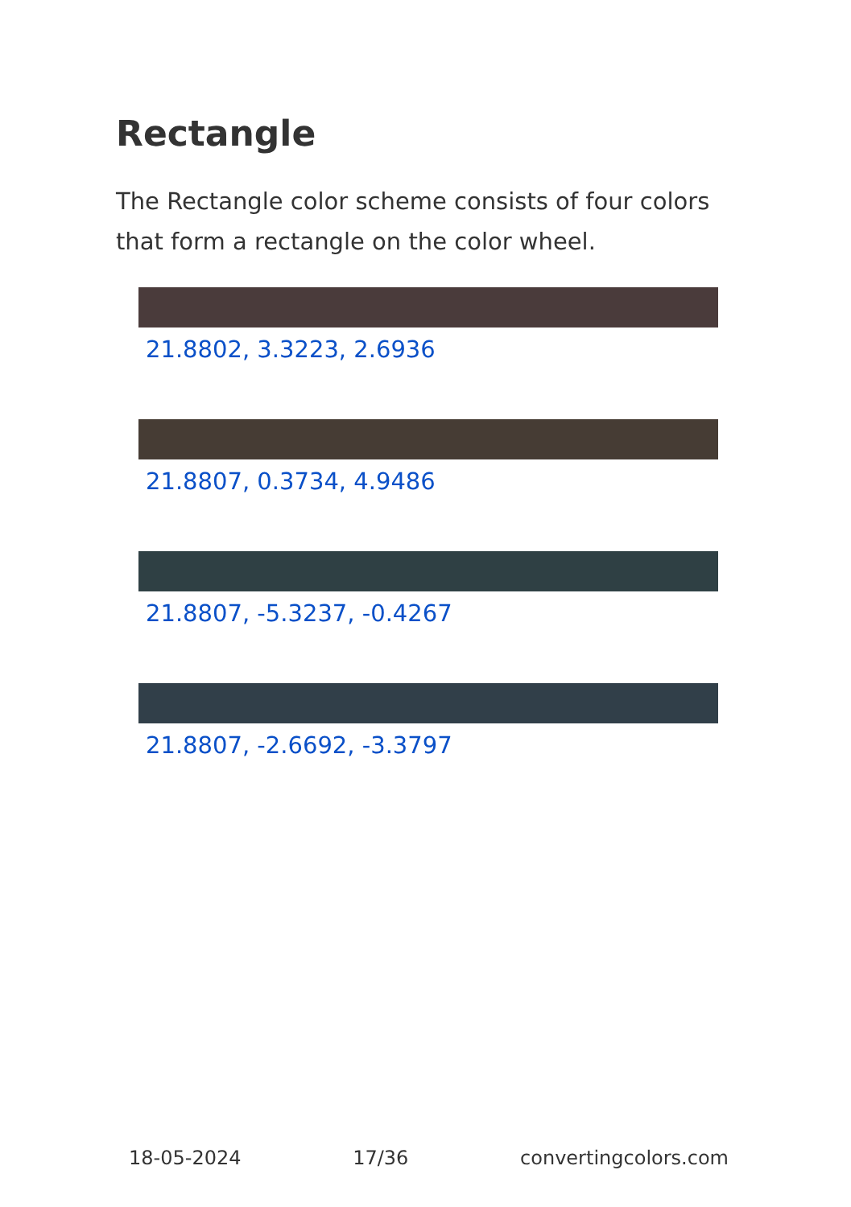Rectangle
The Rectangle color scheme consists of four colors that form a rectangle on the color wheel.
21.8802, 3.3223, 2.6936
21.8807, 0.3734, 4.9486
21.8807, -5.3237, -0.4267
21.8807, -2.6692, -3.3797
18-05-2024 17/36 convertingcolors.com